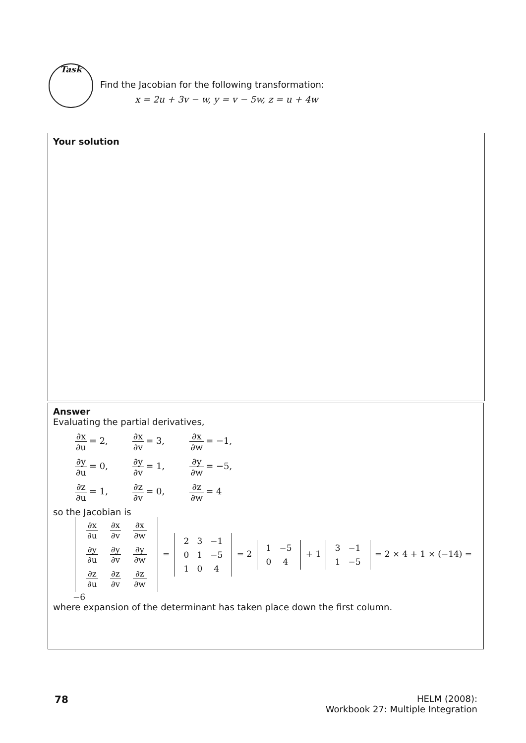Task
Find the Jacobian for the following transformation:
x = 2u + 3v − w, y = v − 5w, z = u + 4w
Your solution
Answer
Evaluating the partial derivatives,
∂x ∂u = 2, ∂x ∂v = 3, ∂x ∂w = −1,
∂y ∂u = 0, ∂y ∂v = 1, ∂y ∂w = −5,
∂z ∂u = 1, ∂z ∂v = 0, ∂z ∂w = 4
so the Jacobian is
| ∂x ∂u | ∂x ∂v | ∂x ∂w |
| ∂y ∂u | ∂y ∂v | ∂y ∂w |
| ∂z ∂u | ∂z ∂v | ∂z ∂w |
=
| 2 | 3 | −1 |
| 0 | 1 | −5 |
| 1 | 0 | 4 |
= 2
| 1 | −5 |
| 0 | 4 |
+ 1
| 3 | −1 |
| 1 | −5 |
= 2 × 4 + 1 × (−14) = −6
where expansion of the determinant has taken place down the first column.
78
HELM (2008):
Workbook 27: Multiple Integration